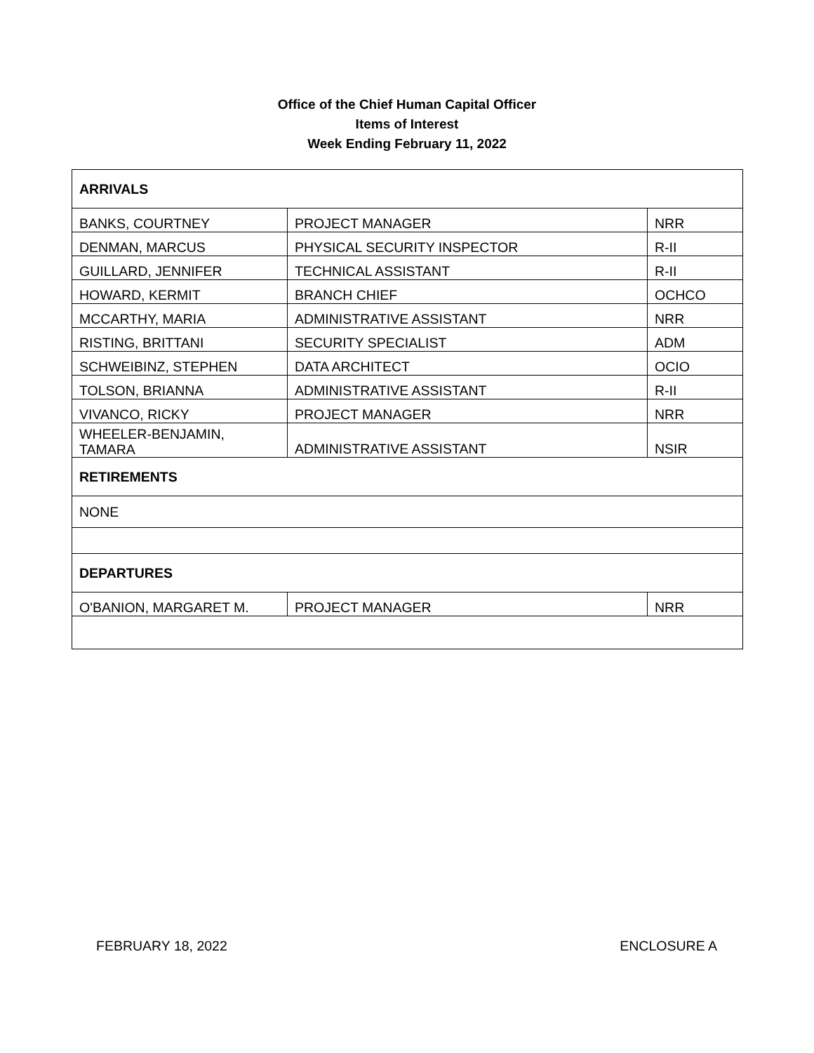Office of the Chief Human Capital Officer
Items of Interest
Week Ending February 11, 2022
| ARRIVALS | | |
| BANKS, COURTNEY | PROJECT MANAGER | NRR |
| DENMAN, MARCUS | PHYSICAL SECURITY INSPECTOR | R-II |
| GUILLARD, JENNIFER | TECHNICAL ASSISTANT | R-II |
| HOWARD, KERMIT | BRANCH CHIEF | OCHCO |
| MCCARTHY, MARIA | ADMINISTRATIVE ASSISTANT | NRR |
| RISTING, BRITTANI | SECURITY SPECIALIST | ADM |
| SCHWEIBINZ, STEPHEN | DATA ARCHITECT | OCIO |
| TOLSON, BRIANNA | ADMINISTRATIVE ASSISTANT | R-II |
| VIVANCO, RICKY | PROJECT MANAGER | NRR |
| WHEELER-BENJAMIN, TAMARA | ADMINISTRATIVE ASSISTANT | NSIR |
| RETIREMENTS | | |
| NONE | | |
| DEPARTURES | | |
| O'BANION, MARGARET M. | PROJECT MANAGER | NRR |
FEBRUARY 18, 2022 ENCLOSURE A